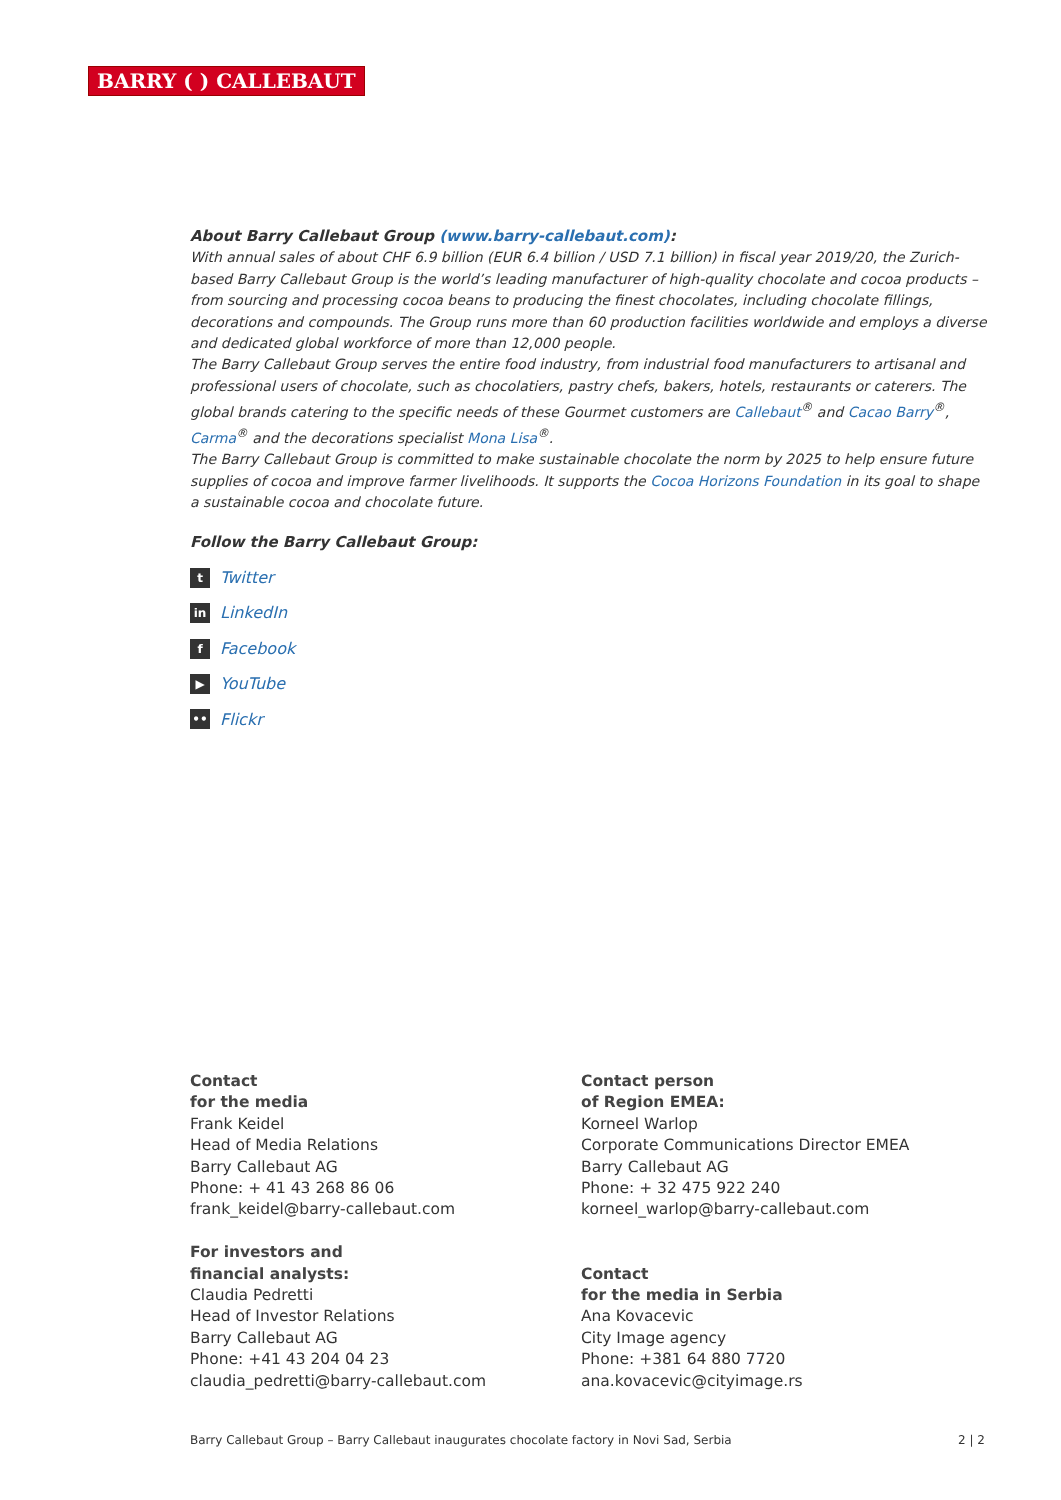BARRY ( ) CALLEBAUT
About Barry Callebaut Group (www.barry-callebaut.com):
With annual sales of about CHF 6.9 billion (EUR 6.4 billion / USD 7.1 billion) in fiscal year 2019/20, the Zurich-based Barry Callebaut Group is the world’s leading manufacturer of high-quality chocolate and cocoa products – from sourcing and processing cocoa beans to producing the finest chocolates, including chocolate fillings, decorations and compounds. The Group runs more than 60 production facilities worldwide and employs a diverse and dedicated global workforce of more than 12,000 people.
The Barry Callebaut Group serves the entire food industry, from industrial food manufacturers to artisanal and professional users of chocolate, such as chocolatiers, pastry chefs, bakers, hotels, restaurants or caterers. The global brands catering to the specific needs of these Gourmet customers are Callebaut<sup>®</sup> and Cacao Barry<sup>®</sup>, Carma<sup>®</sup> and the decorations specialist Mona Lisa<sup>®</sup>.
The Barry Callebaut Group is committed to make sustainable chocolate the norm by 2025 to help ensure future supplies of cocoa and improve farmer livelihoods. It supports the Cocoa Horizons Foundation in its goal to shape a sustainable cocoa and chocolate future.
Follow the Barry Callebaut Group:
t Twitter
in LinkedIn
f Facebook
▶ YouTube
•• Flickr
Contact
for the media
Frank Keidel
Head of Media Relations
Barry Callebaut AG
Phone: + 41 43 268 86 06
frank_keidel@barry-callebaut.com
For investors and
financial analysts:
Claudia Pedretti
Head of Investor Relations
Barry Callebaut AG
Phone: +41 43 204 04 23
claudia_pedretti@barry-callebaut.com
Contact person
of Region EMEA:
Korneel Warlop
Corporate Communications Director EMEA
Barry Callebaut AG
Phone: + 32 475 922 240
korneel_warlop@barry-callebaut.com
Contact
for the media in Serbia
Ana Kovacevic
City Image agency
Phone: +381 64 880 7720
ana.kovacevic@cityimage.rs
Barry Callebaut Group – Barry Callebaut inaugurates chocolate factory in Novi Sad, Serbia 2 | 2